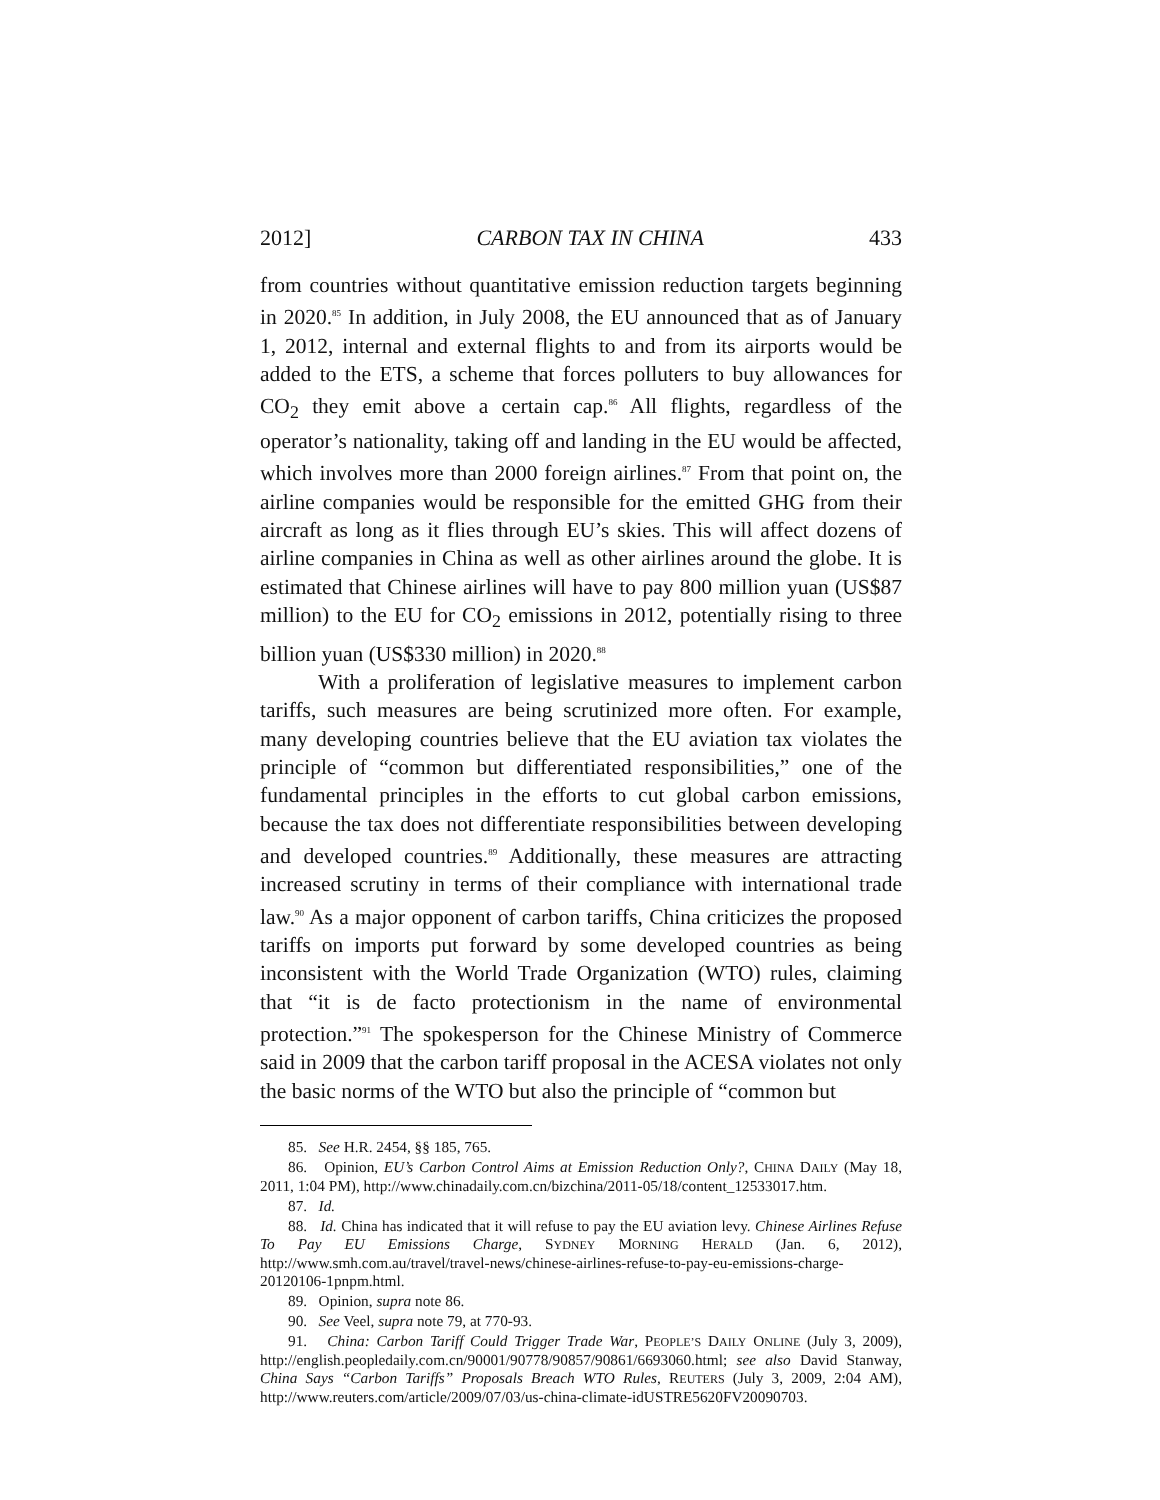2012] CARBON TAX IN CHINA 433
from countries without quantitative emission reduction targets beginning in 2020.<sup>85</sup> In addition, in July 2008, the EU announced that as of January 1, 2012, internal and external flights to and from its airports would be added to the ETS, a scheme that forces polluters to buy allowances for CO<sub>2</sub> they emit above a certain cap.<sup>86</sup> All flights, regardless of the operator’s nationality, taking off and landing in the EU would be affected, which involves more than 2000 foreign airlines.<sup>87</sup> From that point on, the airline companies would be responsible for the emitted GHG from their aircraft as long as it flies through EU’s skies. This will affect dozens of airline companies in China as well as other airlines around the globe. It is estimated that Chinese airlines will have to pay 800 million yuan (US$87 million) to the EU for CO<sub>2</sub> emissions in 2012, potentially rising to three billion yuan (US$330 million) in 2020.<sup>88</sup>
With a proliferation of legislative measures to implement carbon tariffs, such measures are being scrutinized more often. For example, many developing countries believe that the EU aviation tax violates the principle of “common but differentiated responsibilities,” one of the fundamental principles in the efforts to cut global carbon emissions, because the tax does not differentiate responsibilities between developing and developed countries.<sup>89</sup> Additionally, these measures are attracting increased scrutiny in terms of their compliance with international trade law.<sup>90</sup> As a major opponent of carbon tariffs, China criticizes the proposed tariffs on imports put forward by some developed countries as being inconsistent with the World Trade Organization (WTO) rules, claiming that “it is de facto protectionism in the name of environmental protection.”<sup>91</sup> The spokesperson for the Chinese Ministry of Commerce said in 2009 that the carbon tariff proposal in the ACESA violates not only the basic norms of the WTO but also the principle of “common but
85. See H.R. 2454, §§ 185, 765.
86. Opinion, EU’s Carbon Control Aims at Emission Reduction Only?, CHINA DAILY (May 18, 2011, 1:04 PM), http://www.chinadaily.com.cn/bizchina/2011-05/18/content_12533017.htm.
87. Id.
88. Id. China has indicated that it will refuse to pay the EU aviation levy. Chinese Airlines Refuse To Pay EU Emissions Charge, SYDNEY MORNING HERALD (Jan. 6, 2012), http://www.smh.com.au/travel/travel-news/chinese-airlines-refuse-to-pay-eu-emissions-charge-20120106-1pnpm.html.
89. Opinion, supra note 86.
90. See Veel, supra note 79, at 770-93.
91. China: Carbon Tariff Could Trigger Trade War, PEOPLE’S DAILY ONLINE (July 3, 2009), http://english.peopledaily.com.cn/90001/90778/90857/90861/6693060.html; see also David Stanway, China Says “Carbon Tariffs” Proposals Breach WTO Rules, REUTERS (July 3, 2009, 2:04 AM), http://www.reuters.com/article/2009/07/03/us-china-climate-idUSTRE5620FV20090703.